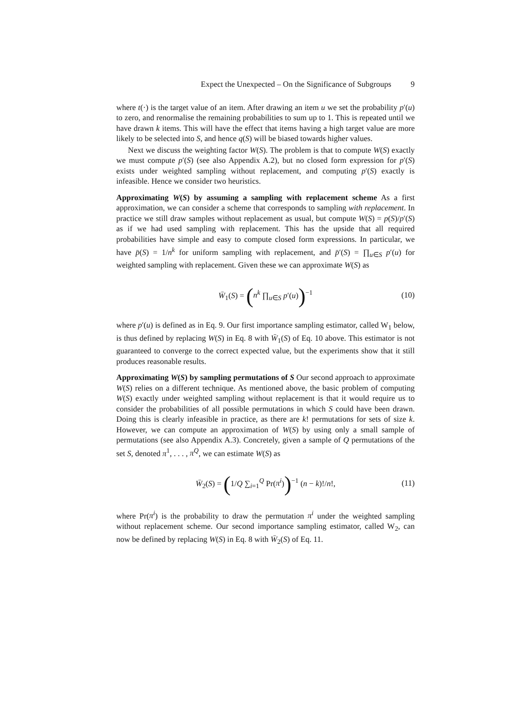Expect the Unexpected – On the Significance of Subgroups 9
where t(·) is the target value of an item. After drawing an item u we set the probability p′(u) to zero, and renormalise the remaining probabilities to sum up to 1. This is repeated until we have drawn k items. This will have the effect that items having a high target value are more likely to be selected into S, and hence q(S) will be biased towards higher values.
Next we discuss the weighting factor W(S). The problem is that to compute W(S) exactly we must compute p′(S) (see also Appendix A.2), but no closed form expression for p′(S) exists under weighted sampling without replacement, and computing p′(S) exactly is infeasible. Hence we consider two heuristics.
Approximating W(S) by assuming a sampling with replacement scheme As a first approximation, we can consider a scheme that corresponds to sampling with replacement. In practice we still draw samples without replacement as usual, but compute W(S) = p(S)/p′(S) as if we had used sampling with replacement. This has the upside that all required probabilities have simple and easy to compute closed form expressions. In particular, we have p̄(S) = 1/n<sup>k</sup> for uniform sampling with replacement, and p̄′(S) = ∏<sub>u∈S</sub> p′(u) for weighted sampling with replacement. Given these we can approximate W(S) as
W̄<sub>1</sub>(S) = (n<sup>k</sup> ∏<sub>u∈S</sub> p′(u))<sup>−1</sup> (10)
where p′(u) is defined as in Eq. 9. Our first importance sampling estimator, called W<sub>1</sub> below, is thus defined by replacing W(S) in Eq. 8 with W̄<sub>1</sub>(S) of Eq. 10 above. This estimator is not guaranteed to converge to the correct expected value, but the experiments show that it still produces reasonable results.
Approximating W(S) by sampling permutations of S Our second approach to approximate W(S) relies on a different technique. As mentioned above, the basic problem of computing W(S) exactly under weighted sampling without replacement is that it would require us to consider the probabilities of all possible permutations in which S could have been drawn. Doing this is clearly infeasible in practice, as there are k! permutations for sets of size k. However, we can compute an approximation of W(S) by using only a small sample of permutations (see also Appendix A.3). Concretely, given a sample of Q permutations of the set S, denoted π<sup>1</sup>, . . . , π<sup>Q</sup>, we can estimate W(S) as
W̄<sub>2</sub>(S) = (1/Q ∑<sub>i=1</sub><sup>Q</sup> Pr(π<sup>i</sup>))<sup>−1</sup> (n − k)!/n!, (11)
where Pr(π<sup>i</sup>) is the probability to draw the permutation π<sup>i</sup> under the weighted sampling without replacement scheme. Our second importance sampling estimator, called W<sub>2</sub>, can now be defined by replacing W(S) in Eq. 8 with W̄<sub>2</sub>(S) of Eq. 11.